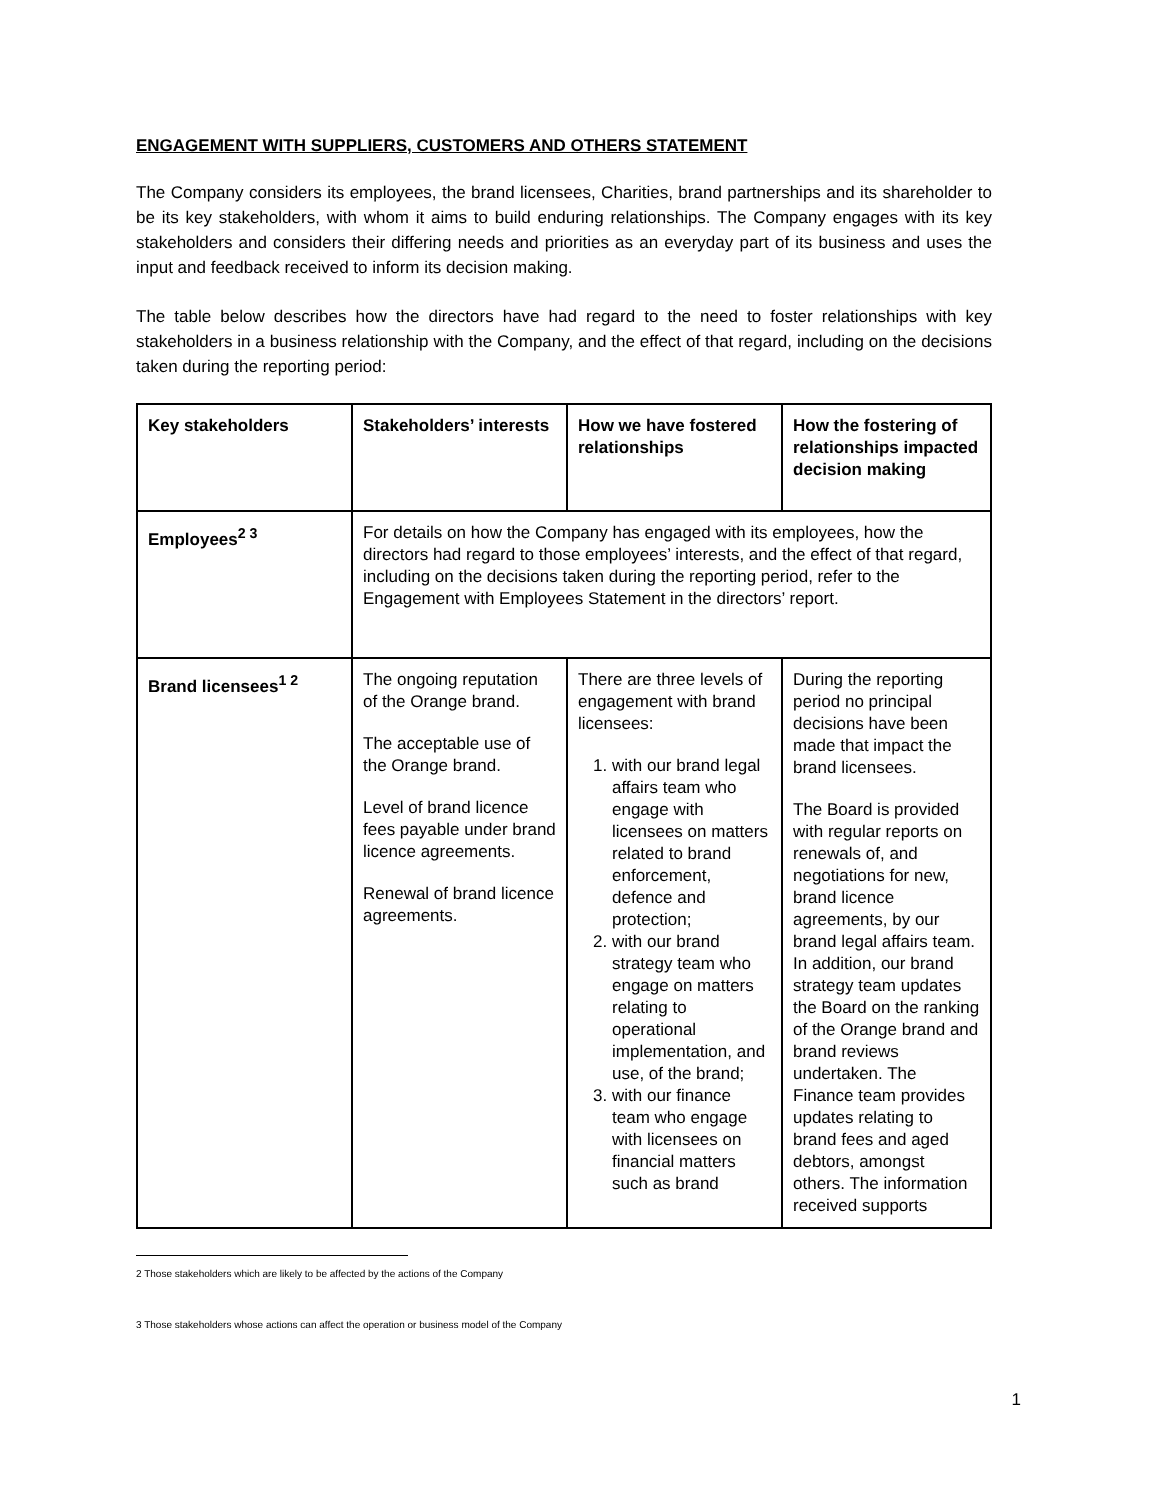ENGAGEMENT WITH SUPPLIERS, CUSTOMERS AND OTHERS STATEMENT
The Company considers its employees, the brand licensees, Charities, brand partnerships and its shareholder to be its key stakeholders, with whom it aims to build enduring relationships. The Company engages with its key stakeholders and considers their differing needs and priorities as an everyday part of its business and uses the input and feedback received to inform its decision making.
The table below describes how the directors have had regard to the need to foster relationships with key stakeholders in a business relationship with the Company, and the effect of that regard, including on the decisions taken during the reporting period:
| Key stakeholders | Stakeholders’ interests | How we have fostered relationships | How the fostering of relationships impacted decision making |
| --- | --- | --- | --- |
| Employees<sup>2 3</sup> | For details on how the Company has engaged with its employees, how the directors had regard to those employees’ interests, and the effect of that regard, including on the decisions taken during the reporting period, refer to the Engagement with Employees Statement in the directors’ report. | | |
| Brand licensees<sup>1 2</sup> | The ongoing reputation of the Orange brand. The acceptable use of the Orange brand. Level of brand licence fees payable under brand licence agreements. Renewal of brand licence agreements. | There are three levels of engagement with brand licensees: 1. with our brand legal affairs team who engage with licensees on matters related to brand enforcement, defence and protection; 2. with our brand strategy team who engage on matters relating to operational implementation, and use, of the brand; 3. with our finance team who engage with licensees on financial matters such as brand | During the reporting period no principal decisions have been made that impact the brand licensees. The Board is provided with regular reports on renewals of, and negotiations for new, brand licence agreements, by our brand legal affairs team. In addition, our brand strategy team updates the Board on the ranking of the Orange brand and brand reviews undertaken. The Finance team provides updates relating to brand fees and aged debtors, amongst others. The information received supports |
2 Those stakeholders which are likely to be affected by the actions of the Company
3 Those stakeholders whose actions can affect the operation or business model of the Company
1